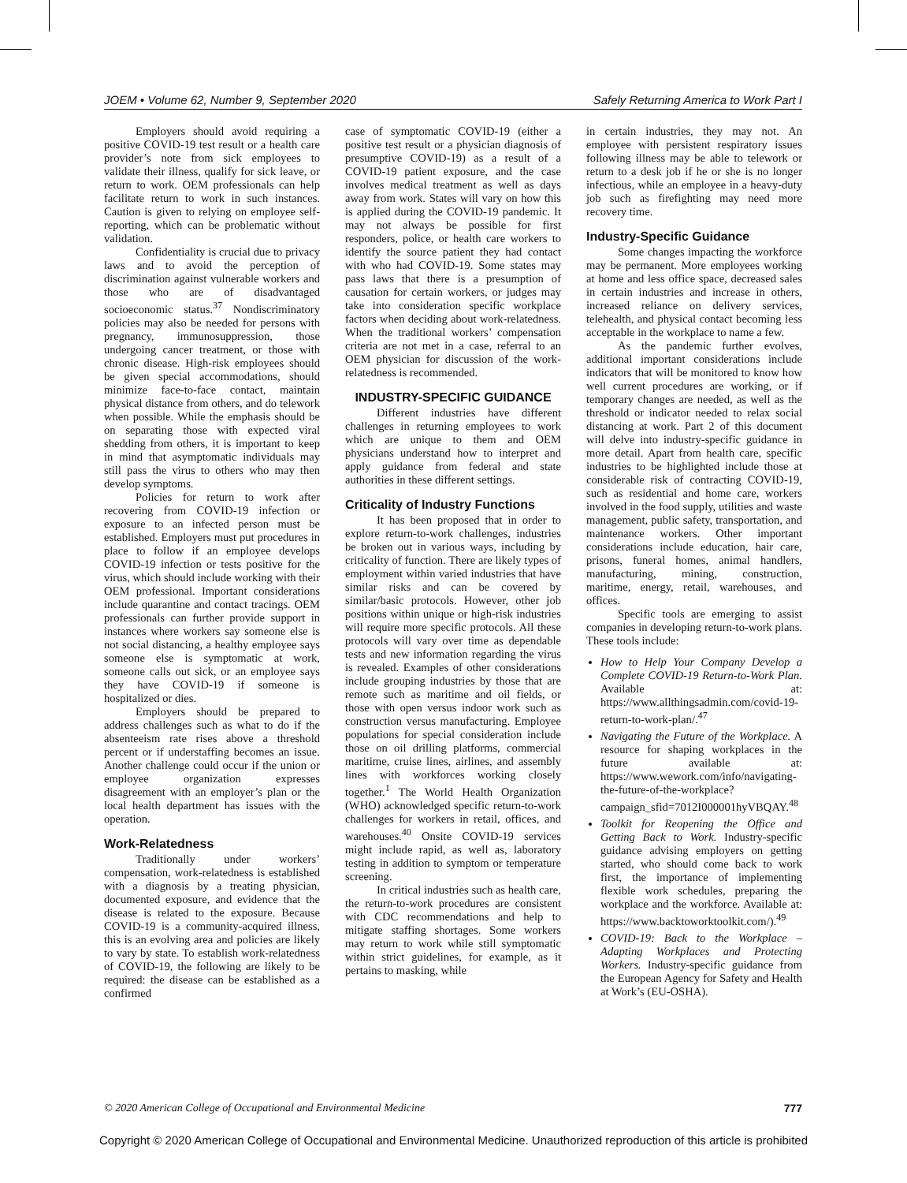JOEM • Volume 62, Number 9, September 2020 Safely Returning America to Work Part I
Employers should avoid requiring a positive COVID-19 test result or a health care provider’s note from sick employees to validate their illness, qualify for sick leave, or return to work. OEM professionals can help facilitate return to work in such instances. Caution is given to relying on employee self-reporting, which can be problematic without validation.
Confidentiality is crucial due to privacy laws and to avoid the perception of discrimination against vulnerable workers and those who are of disadvantaged socioeconomic status.<sup>37</sup> Nondiscriminatory policies may also be needed for persons with pregnancy, immunosuppression, those undergoing cancer treatment, or those with chronic disease. High-risk employees should be given special accommodations, should minimize face-to-face contact, maintain physical distance from others, and do telework when possible. While the emphasis should be on separating those with expected viral shedding from others, it is important to keep in mind that asymptomatic individuals may still pass the virus to others who may then develop symptoms.
Policies for return to work after recovering from COVID-19 infection or exposure to an infected person must be established. Employers must put procedures in place to follow if an employee develops COVID-19 infection or tests positive for the virus, which should include working with their OEM professional. Important considerations include quarantine and contact tracings. OEM professionals can further provide support in instances where workers say someone else is not social distancing, a healthy employee says someone else is symptomatic at work, someone calls out sick, or an employee says they have COVID-19 if someone is hospitalized or dies.
Employers should be prepared to address challenges such as what to do if the absenteeism rate rises above a threshold percent or if understaffing becomes an issue. Another challenge could occur if the union or employee organization expresses disagreement with an employer’s plan or the local health department has issues with the operation.
Work-Relatedness
Traditionally under workers’ compensation, work-relatedness is established with a diagnosis by a treating physician, documented exposure, and evidence that the disease is related to the exposure. Because COVID-19 is a community-acquired illness, this is an evolving area and policies are likely to vary by state. To establish work-relatedness of COVID-19, the following are likely to be required: the disease can be established as a confirmed
case of symptomatic COVID-19 (either a positive test result or a physician diagnosis of presumptive COVID-19) as a result of a COVID-19 patient exposure, and the case involves medical treatment as well as days away from work. States will vary on how this is applied during the COVID-19 pandemic. It may not always be possible for first responders, police, or health care workers to identify the source patient they had contact with who had COVID-19. Some states may pass laws that there is a presumption of causation for certain workers, or judges may take into consideration specific workplace factors when deciding about work-relatedness. When the traditional workers’ compensation criteria are not met in a case, referral to an OEM physician for discussion of the work-relatedness is recommended.
INDUSTRY-SPECIFIC GUIDANCE
Different industries have different challenges in returning employees to work which are unique to them and OEM physicians understand how to interpret and apply guidance from federal and state authorities in these different settings.
Criticality of Industry Functions
It has been proposed that in order to explore return-to-work challenges, industries be broken out in various ways, including by criticality of function. There are likely types of employment within varied industries that have similar risks and can be covered by similar/basic protocols. However, other job positions within unique or high-risk industries will require more specific protocols. All these protocols will vary over time as dependable tests and new information regarding the virus is revealed. Examples of other considerations include grouping industries by those that are remote such as maritime and oil fields, or those with open versus indoor work such as construction versus manufacturing. Employee populations for special consideration include those on oil drilling platforms, commercial maritime, cruise lines, airlines, and assembly lines with workforces working closely together.<sup>1</sup> The World Health Organization (WHO) acknowledged specific return-to-work challenges for workers in retail, offices, and warehouses.<sup>40</sup> Onsite COVID-19 services might include rapid, as well as, laboratory testing in addition to symptom or temperature screening.
In critical industries such as health care, the return-to-work procedures are consistent with CDC recommendations and help to mitigate staffing shortages. Some workers may return to work while still symptomatic within strict guidelines, for example, as it pertains to masking, while
in certain industries, they may not. An employee with persistent respiratory issues following illness may be able to telework or return to a desk job if he or she is no longer infectious, while an employee in a heavy-duty job such as firefighting may need more recovery time.
Industry-Specific Guidance
Some changes impacting the workforce may be permanent. More employees working at home and less office space, decreased sales in certain industries and increase in others, increased reliance on delivery services, telehealth, and physical contact becoming less acceptable in the workplace to name a few.
As the pandemic further evolves, additional important considerations include indicators that will be monitored to know how well current procedures are working, or if temporary changes are needed, as well as the threshold or indicator needed to relax social distancing at work. Part 2 of this document will delve into industry-specific guidance in more detail. Apart from health care, specific industries to be highlighted include those at considerable risk of contracting COVID-19, such as residential and home care, workers involved in the food supply, utilities and waste management, public safety, transportation, and maintenance workers. Other important considerations include education, hair care, prisons, funeral homes, animal handlers, manufacturing, mining, construction, maritime, energy, retail, warehouses, and offices.
Specific tools are emerging to assist companies in developing return-to-work plans. These tools include:
How to Help Your Company Develop a Complete COVID-19 Return-to-Work Plan. Available at: https://www.allthingsadmin.com/covid-19-return-to-work-plan/.<sup>47</sup>
Navigating the Future of the Workplace. A resource for shaping workplaces in the future available at: https://www.wework.com/info/navigating-the-future-of-the-workplace?campaign_sfid=7012I000001hyVBQAY.<sup>48</sup>
Toolkit for Reopening the Office and Getting Back to Work. Industry-specific guidance advising employers on getting started, who should come back to work first, the importance of implementing flexible work schedules, preparing the workplace and the workforce. Available at: https://www.backtoworktoolkit.com/).<sup>49</sup>
COVID-19: Back to the Workplace – Adapting Workplaces and Protecting Workers. Industry-specific guidance from the European Agency for Safety and Health at Work’s (EU-OSHA).
© 2020 American College of Occupational and Environmental Medicine 777
Copyright © 2020 American College of Occupational and Environmental Medicine. Unauthorized reproduction of this article is prohibited